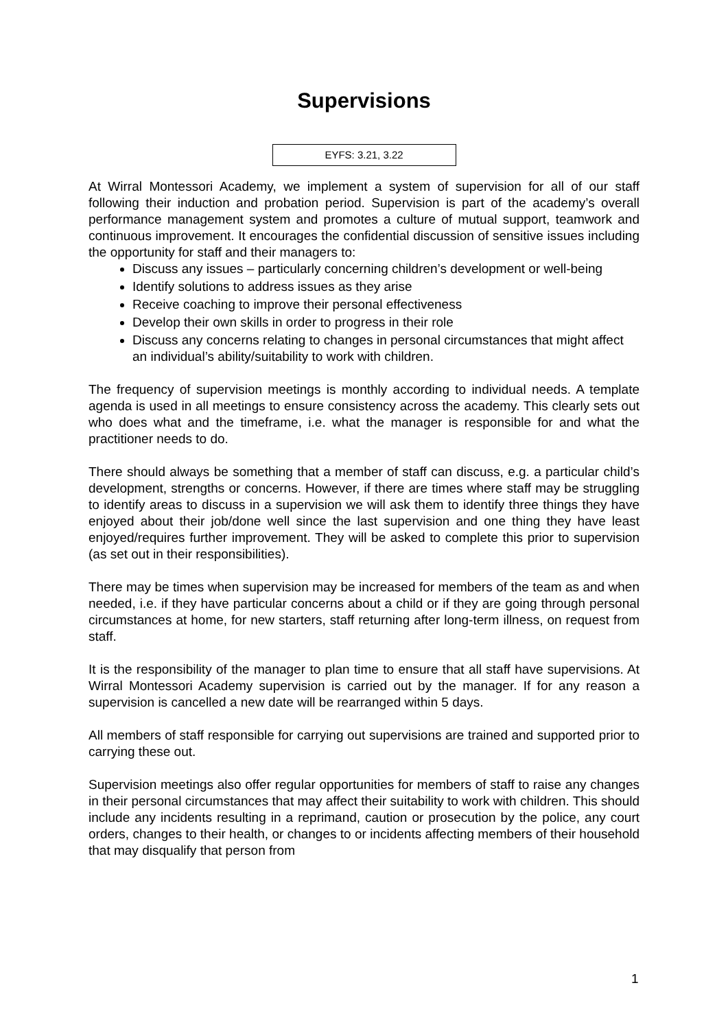Supervisions
EYFS: 3.21, 3.22
At Wirral Montessori Academy, we implement a system of supervision for all of our staff following their induction and probation period. Supervision is part of the academy’s overall performance management system and promotes a culture of mutual support, teamwork and continuous improvement. It encourages the confidential discussion of sensitive issues including the opportunity for staff and their managers to:
Discuss any issues – particularly concerning children’s development or well-being
Identify solutions to address issues as they arise
Receive coaching to improve their personal effectiveness
Develop their own skills in order to progress in their role
Discuss any concerns relating to changes in personal circumstances that might affect an individual’s ability/suitability to work with children.
The frequency of supervision meetings is monthly according to individual needs. A template agenda is used in all meetings to ensure consistency across the academy. This clearly sets out who does what and the timeframe, i.e. what the manager is responsible for and what the practitioner needs to do.
There should always be something that a member of staff can discuss, e.g. a particular child’s development, strengths or concerns. However, if there are times where staff may be struggling to identify areas to discuss in a supervision we will ask them to identify three things they have enjoyed about their job/done well since the last supervision and one thing they have least enjoyed/requires further improvement. They will be asked to complete this prior to supervision (as set out in their responsibilities).
There may be times when supervision may be increased for members of the team as and when needed, i.e. if they have particular concerns about a child or if they are going through personal circumstances at home, for new starters, staff returning after long-term illness, on request from staff.
It is the responsibility of the manager to plan time to ensure that all staff have supervisions. At Wirral Montessori Academy supervision is carried out by the manager. If for any reason a supervision is cancelled a new date will be rearranged within 5 days.
All members of staff responsible for carrying out supervisions are trained and supported prior to carrying these out.
Supervision meetings also offer regular opportunities for members of staff to raise any changes in their personal circumstances that may affect their suitability to work with children. This should include any incidents resulting in a reprimand, caution or prosecution by the police, any court orders, changes to their health, or changes to or incidents affecting members of their household that may disqualify that person from
1